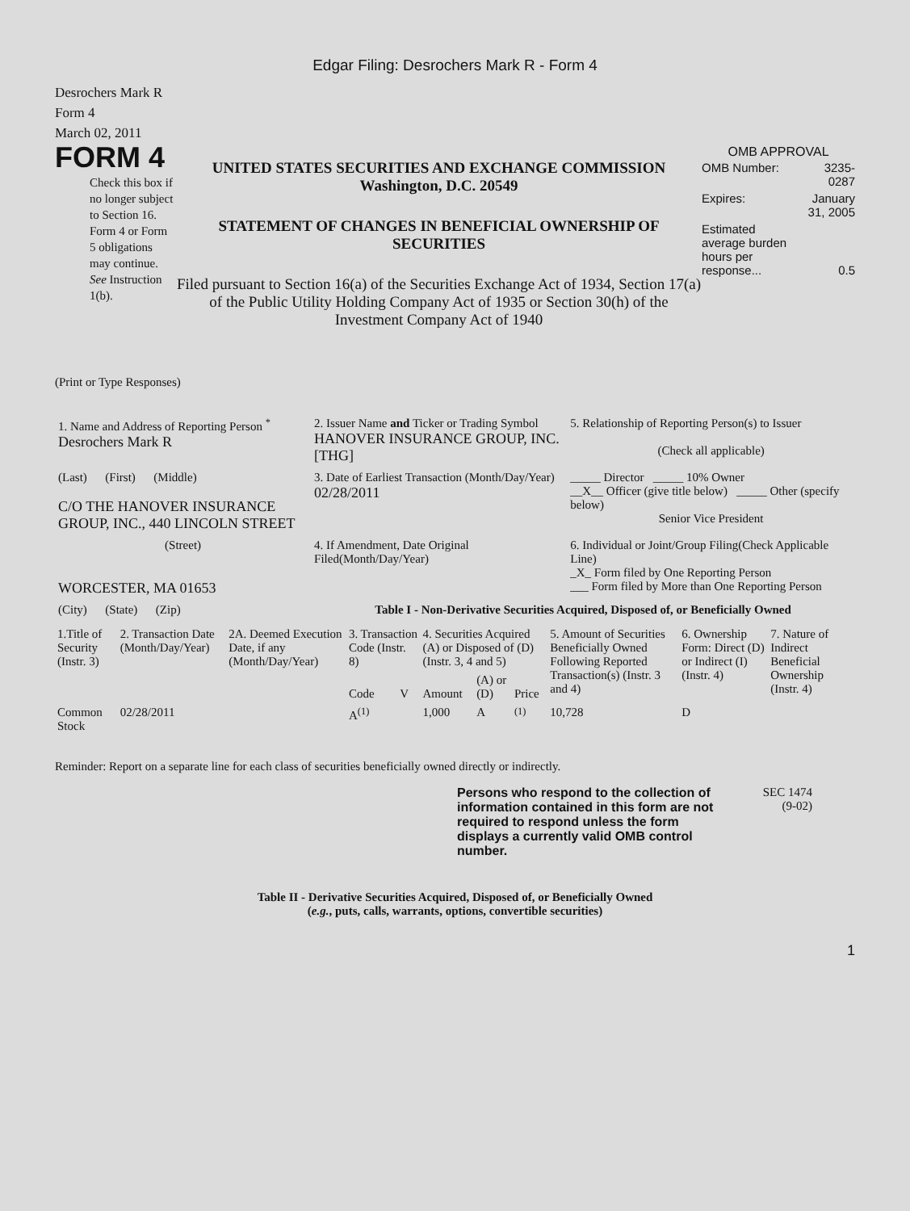Edgar Filing: Desrochers Mark R - Form 4
Desrochers Mark R
Form 4
March 02, 2011
FORM 4
Check this box if no longer subject to Section 16. Form 4 or Form 5 obligations may continue. See Instruction 1(b).
UNITED STATES SECURITIES AND EXCHANGE COMMISSION
Washington, D.C. 20549
STATEMENT OF CHANGES IN BENEFICIAL OWNERSHIP OF SECURITIES
Filed pursuant to Section 16(a) of the Securities Exchange Act of 1934, Section 17(a) of the Public Utility Holding Company Act of 1935 or Section 30(h) of the Investment Company Act of 1940
OMB APPROVAL
| OMB Number: | 3235-0287 |
| Expires: | January 31, 2005 |
| Estimated average burden hours per response... | 0.5 |
(Print or Type Responses)
| 1. Name and Address of Reporting Person <sup>*</sup> Desrochers Mark R | 2. Issuer Name and Ticker or Trading Symbol HANOVER INSURANCE GROUP, INC. [THG] | 5. Relationship of Reporting Person(s) to Issuer (Check all applicable) |
| (Last) (First) (Middle) C/O THE HANOVER INSURANCE GROUP, INC., 440 LINCOLN STREET | 3. Date of Earliest Transaction (Month/Day/Year) 02/28/2011 | _____ Director _____ 10% Owner __X__ Officer (give title below) _____ Other (specify below) Senior Vice President |
| (Street) WORCESTER, MA 01653 | 4. If Amendment, Date Original Filed(Month/Day/Year) | 6. Individual or Joint/Group Filing(Check Applicable Line) _X_ Form filed by One Reporting Person ___ Form filed by More than One Reporting Person |
| (City) (State) (Zip) | Table I - Non-Derivative Securities Acquired, Disposed of, or Beneficially Owned | |
| 1.Title of Security (Instr. 3) | 2. Transaction Date (Month/Day/Year) | 2A. Deemed Execution Date, if any (Month/Day/Year) | 3. Transaction Code (Instr. 8) | | 4. Securities Acquired (A) or Disposed of (D) (Instr. 3, 4 and 5) | | | 5. Amount of Securities Beneficially Owned Following Reported Transaction(s) (Instr. 3 and 4) | 6. Ownership Form: Direct (D) or Indirect (I) (Instr. 4) | 7. Nature of Indirect Beneficial Ownership (Instr. 4) |
| --- | --- | --- | --- | --- | --- | --- | --- | --- | --- | --- |
| | | | Code | V | Amount | (A) or (D) | Price | | | |
| Common Stock | 02/28/2011 | | A<sup>(1)</sup> | | 1,000 | A | <sup>(1)</sup> | 10,728 | D | |
Reminder: Report on a separate line for each class of securities beneficially owned directly or indirectly.
Persons who respond to the collection of information contained in this form are not required to respond unless the form displays a currently valid OMB control number.
SEC 1474
(9-02)
Table II - Derivative Securities Acquired, Disposed of, or Beneficially Owned
(e.g., puts, calls, warrants, options, convertible securities)
1